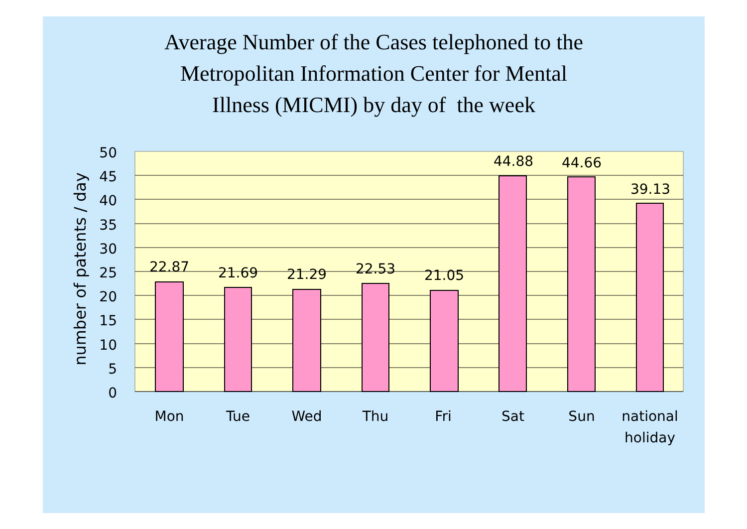Average Number of the Cases telephoned to the
Metropolitan Information Center for Mental
Illness (MICMI) by day of the week
22.87
21.69
21.29
22.53
21.05
44.88
44.66
39.13
50
45
40
35
30
25
20
15
10
5
0
Mon
Tue
Wed
Thu
Fri
Sat
Sun
national
holiday
number of patents / day